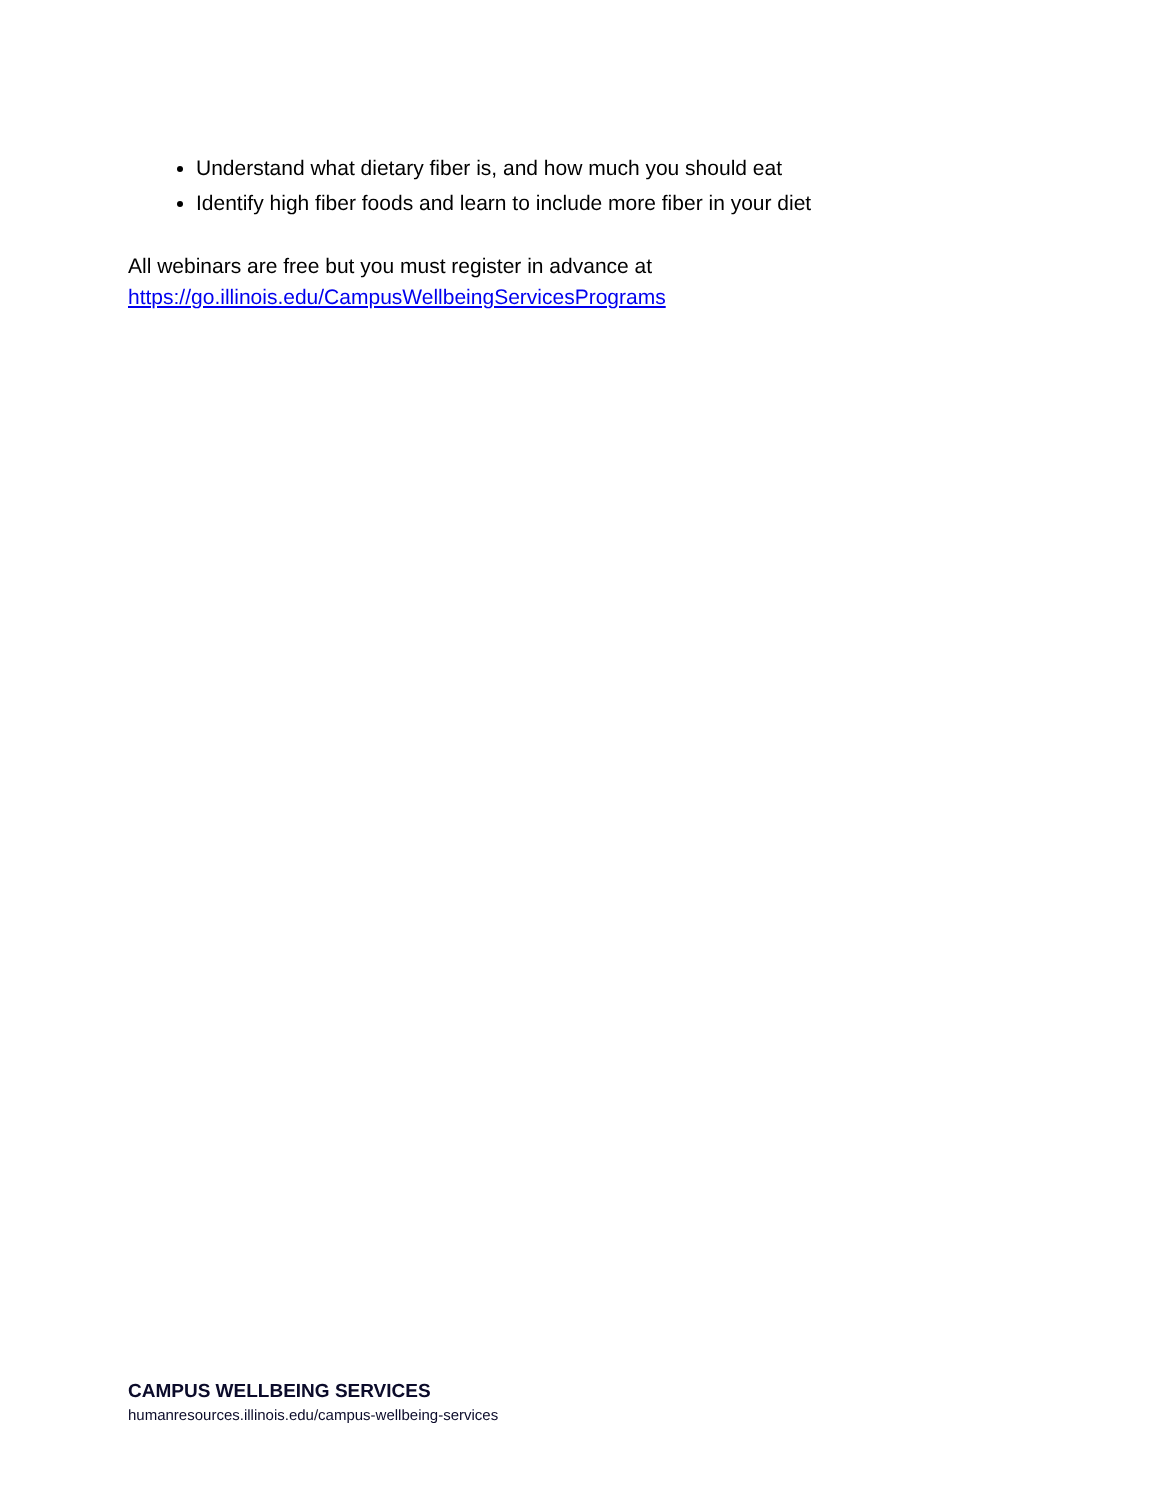Understand what dietary fiber is, and how much you should eat
Identify high fiber foods and learn to include more fiber in your diet
All webinars are free but you must register in advance at
https://go.illinois.edu/CampusWellbeingServicesPrograms
CAMPUS WELLBEING SERVICES
humanresources.illinois.edu/campus-wellbeing-services